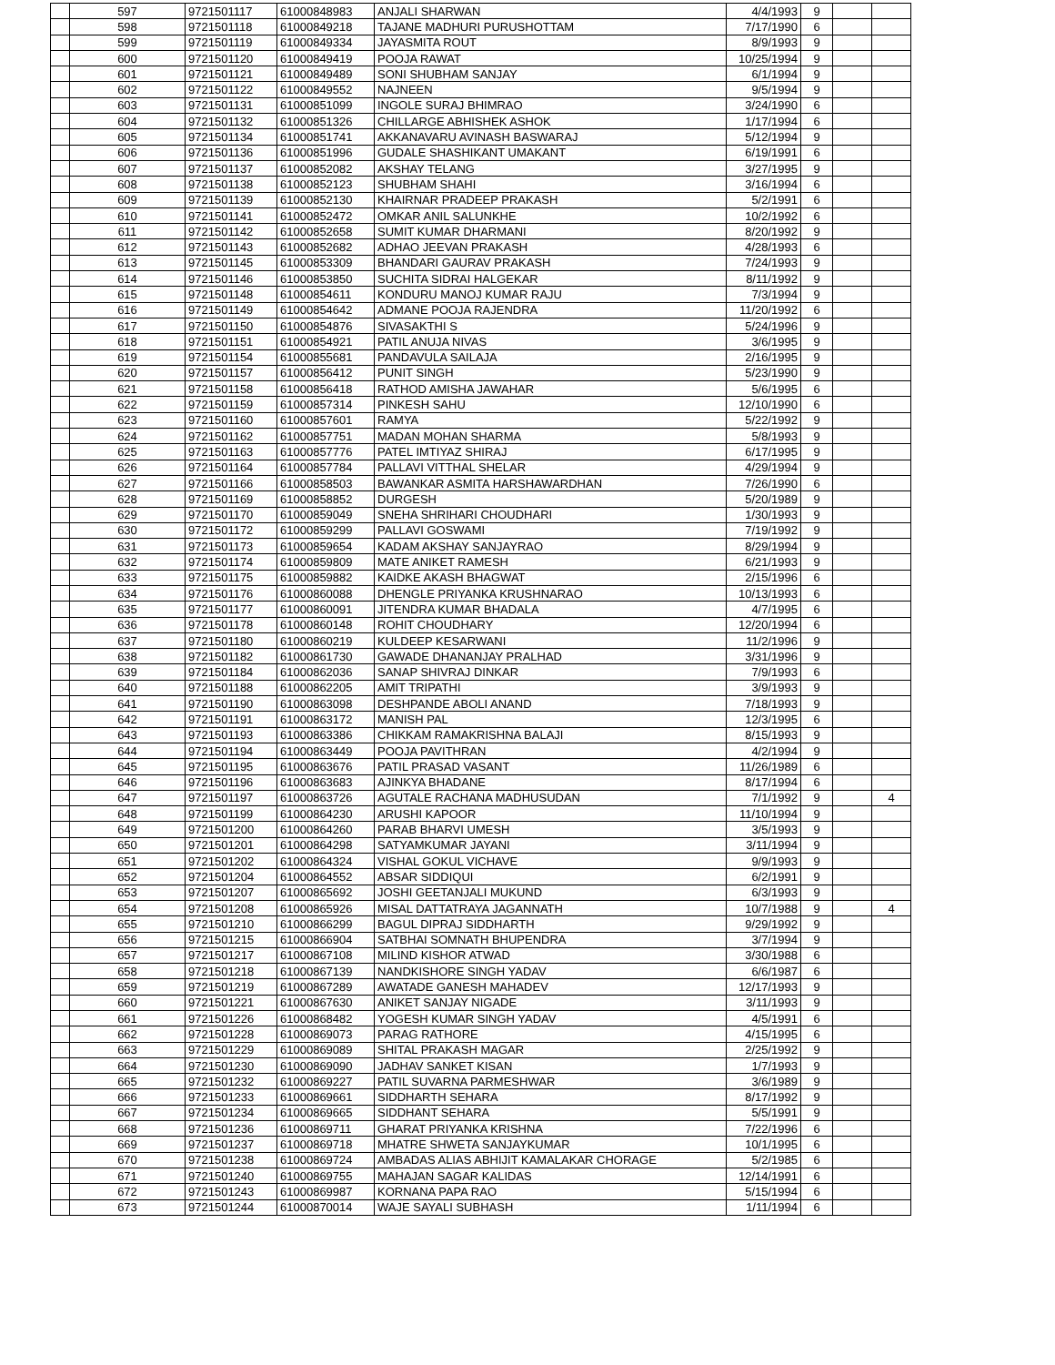| | 597 | 9721501117 | 61000848983 | ANJALI SHARWAN | 4/4/1993 | 9 | | |
| | 598 | 9721501118 | 61000849218 | TAJANE MADHURI PURUSHOTTAM | 7/17/1990 | 6 | | |
| | 599 | 9721501119 | 61000849334 | JAYASMITA ROUT | 8/9/1993 | 9 | | |
| | 600 | 9721501120 | 61000849419 | POOJA RAWAT | 10/25/1994 | 9 | | |
| | 601 | 9721501121 | 61000849489 | SONI SHUBHAM SANJAY | 6/1/1994 | 9 | | |
| | 602 | 9721501122 | 61000849552 | NAJNEEN | 9/5/1994 | 9 | | |
| | 603 | 9721501131 | 61000851099 | INGOLE SURAJ BHIMRAO | 3/24/1990 | 6 | | |
| | 604 | 9721501132 | 61000851326 | CHILLARGE ABHISHEK ASHOK | 1/17/1994 | 6 | | |
| | 605 | 9721501134 | 61000851741 | AKKANAVARU AVINASH BASWARAJ | 5/12/1994 | 9 | | |
| | 606 | 9721501136 | 61000851996 | GUDALE SHASHIKANT UMAKANT | 6/19/1991 | 6 | | |
| | 607 | 9721501137 | 61000852082 | AKSHAY TELANG | 3/27/1995 | 9 | | |
| | 608 | 9721501138 | 61000852123 | SHUBHAM SHAHI | 3/16/1994 | 6 | | |
| | 609 | 9721501139 | 61000852130 | KHAIRNAR PRADEEP PRAKASH | 5/2/1991 | 6 | | |
| | 610 | 9721501141 | 61000852472 | OMKAR ANIL SALUNKHE | 10/2/1992 | 6 | | |
| | 611 | 9721501142 | 61000852658 | SUMIT KUMAR DHARMANI | 8/20/1992 | 9 | | |
| | 612 | 9721501143 | 61000852682 | ADHAO JEEVAN PRAKASH | 4/28/1993 | 6 | | |
| | 613 | 9721501145 | 61000853309 | BHANDARI GAURAV PRAKASH | 7/24/1993 | 9 | | |
| | 614 | 9721501146 | 61000853850 | SUCHITA SIDRAI HALGEKAR | 8/11/1992 | 9 | | |
| | 615 | 9721501148 | 61000854611 | KONDURU MANOJ KUMAR RAJU | 7/3/1994 | 9 | | |
| | 616 | 9721501149 | 61000854642 | ADMANE POOJA RAJENDRA | 11/20/1992 | 6 | | |
| | 617 | 9721501150 | 61000854876 | SIVASAKTHI S | 5/24/1996 | 9 | | |
| | 618 | 9721501151 | 61000854921 | PATIL ANUJA NIVAS | 3/6/1995 | 9 | | |
| | 619 | 9721501154 | 61000855681 | PANDAVULA SAILAJA | 2/16/1995 | 9 | | |
| | 620 | 9721501157 | 61000856412 | PUNIT SINGH | 5/23/1990 | 9 | | |
| | 621 | 9721501158 | 61000856418 | RATHOD AMISHA JAWAHAR | 5/6/1995 | 6 | | |
| | 622 | 9721501159 | 61000857314 | PINKESH SAHU | 12/10/1990 | 6 | | |
| | 623 | 9721501160 | 61000857601 | RAMYA | 5/22/1992 | 9 | | |
| | 624 | 9721501162 | 61000857751 | MADAN MOHAN SHARMA | 5/8/1993 | 9 | | |
| | 625 | 9721501163 | 61000857776 | PATEL IMTIYAZ SHIRAJ | 6/17/1995 | 9 | | |
| | 626 | 9721501164 | 61000857784 | PALLAVI VITTHAL SHELAR | 4/29/1994 | 9 | | |
| | 627 | 9721501166 | 61000858503 | BAWANKAR ASMITA HARSHAWARDHAN | 7/26/1990 | 6 | | |
| | 628 | 9721501169 | 61000858852 | DURGESH | 5/20/1989 | 9 | | |
| | 629 | 9721501170 | 61000859049 | SNEHA SHRIHARI CHOUDHARI | 1/30/1993 | 9 | | |
| | 630 | 9721501172 | 61000859299 | PALLAVI GOSWAMI | 7/19/1992 | 9 | | |
| | 631 | 9721501173 | 61000859654 | KADAM AKSHAY SANJAYRAO | 8/29/1994 | 9 | | |
| | 632 | 9721501174 | 61000859809 | MATE ANIKET RAMESH | 6/21/1993 | 9 | | |
| | 633 | 9721501175 | 61000859882 | KAIDKE AKASH BHAGWAT | 2/15/1996 | 6 | | |
| | 634 | 9721501176 | 61000860088 | DHENGLE PRIYANKA KRUSHNARAO | 10/13/1993 | 6 | | |
| | 635 | 9721501177 | 61000860091 | JITENDRA KUMAR BHADALA | 4/7/1995 | 6 | | |
| | 636 | 9721501178 | 61000860148 | ROHIT CHOUDHARY | 12/20/1994 | 6 | | |
| | 637 | 9721501180 | 61000860219 | KULDEEP KESARWANI | 11/2/1996 | 9 | | |
| | 638 | 9721501182 | 61000861730 | GAWADE DHANANJAY PRALHAD | 3/31/1996 | 9 | | |
| | 639 | 9721501184 | 61000862036 | SANAP SHIVRAJ DINKAR | 7/9/1993 | 6 | | |
| | 640 | 9721501188 | 61000862205 | AMIT TRIPATHI | 3/9/1993 | 9 | | |
| | 641 | 9721501190 | 61000863098 | DESHPANDE ABOLI ANAND | 7/18/1993 | 9 | | |
| | 642 | 9721501191 | 61000863172 | MANISH PAL | 12/3/1995 | 6 | | |
| | 643 | 9721501193 | 61000863386 | CHIKKAM RAMAKRISHNA BALAJI | 8/15/1993 | 9 | | |
| | 644 | 9721501194 | 61000863449 | POOJA PAVITHRAN | 4/2/1994 | 9 | | |
| | 645 | 9721501195 | 61000863676 | PATIL PRASAD VASANT | 11/26/1989 | 6 | | |
| | 646 | 9721501196 | 61000863683 | AJINKYA BHADANE | 8/17/1994 | 6 | | |
| | 647 | 9721501197 | 61000863726 | AGUTALE RACHANA MADHUSUDAN | 7/1/1992 | 9 | | 4 |
| | 648 | 9721501199 | 61000864230 | ARUSHI KAPOOR | 11/10/1994 | 9 | | |
| | 649 | 9721501200 | 61000864260 | PARAB BHARVI UMESH | 3/5/1993 | 9 | | |
| | 650 | 9721501201 | 61000864298 | SATYAMKUMAR JAYANI | 3/11/1994 | 9 | | |
| | 651 | 9721501202 | 61000864324 | VISHAL GOKUL VICHAVE | 9/9/1993 | 9 | | |
| | 652 | 9721501204 | 61000864552 | ABSAR SIDDIQUI | 6/2/1991 | 9 | | |
| | 653 | 9721501207 | 61000865692 | JOSHI GEETANJALI MUKUND | 6/3/1993 | 9 | | |
| | 654 | 9721501208 | 61000865926 | MISAL DATTATRAYA JAGANNATH | 10/7/1988 | 9 | | 4 |
| | 655 | 9721501210 | 61000866299 | BAGUL DIPRAJ SIDDHARTH | 9/29/1992 | 9 | | |
| | 656 | 9721501215 | 61000866904 | SATBHAI SOMNATH BHUPENDRA | 3/7/1994 | 9 | | |
| | 657 | 9721501217 | 61000867108 | MILIND KISHOR ATWAD | 3/30/1988 | 6 | | |
| | 658 | 9721501218 | 61000867139 | NANDKISHORE SINGH YADAV | 6/6/1987 | 6 | | |
| | 659 | 9721501219 | 61000867289 | AWATADE GANESH MAHADEV | 12/17/1993 | 9 | | |
| | 660 | 9721501221 | 61000867630 | ANIKET SANJAY NIGADE | 3/11/1993 | 9 | | |
| | 661 | 9721501226 | 61000868482 | YOGESH KUMAR SINGH YADAV | 4/5/1991 | 6 | | |
| | 662 | 9721501228 | 61000869073 | PARAG RATHORE | 4/15/1995 | 6 | | |
| | 663 | 9721501229 | 61000869089 | SHITAL PRAKASH MAGAR | 2/25/1992 | 9 | | |
| | 664 | 9721501230 | 61000869090 | JADHAV SANKET KISAN | 1/7/1993 | 9 | | |
| | 665 | 9721501232 | 61000869227 | PATIL SUVARNA PARMESHWAR | 3/6/1989 | 9 | | |
| | 666 | 9721501233 | 61000869661 | SIDDHARTH SEHARA | 8/17/1992 | 9 | | |
| | 667 | 9721501234 | 61000869665 | SIDDHANT SEHARA | 5/5/1991 | 9 | | |
| | 668 | 9721501236 | 61000869711 | GHARAT PRIYANKA KRISHNA | 7/22/1996 | 6 | | |
| | 669 | 9721501237 | 61000869718 | MHATRE SHWETA SANJAYKUMAR | 10/1/1995 | 6 | | |
| | 670 | 9721501238 | 61000869724 | AMBADAS ALIAS ABHIJIT KAMALAKAR CHORAGE | 5/2/1985 | 6 | | |
| | 671 | 9721501240 | 61000869755 | MAHAJAN SAGAR KALIDAS | 12/14/1991 | 6 | | |
| | 672 | 9721501243 | 61000869987 | KORNANA PAPA RAO | 5/15/1994 | 6 | | |
| | 673 | 9721501244 | 61000870014 | WAJE SAYALI SUBHASH | 1/11/1994 | 6 | | |